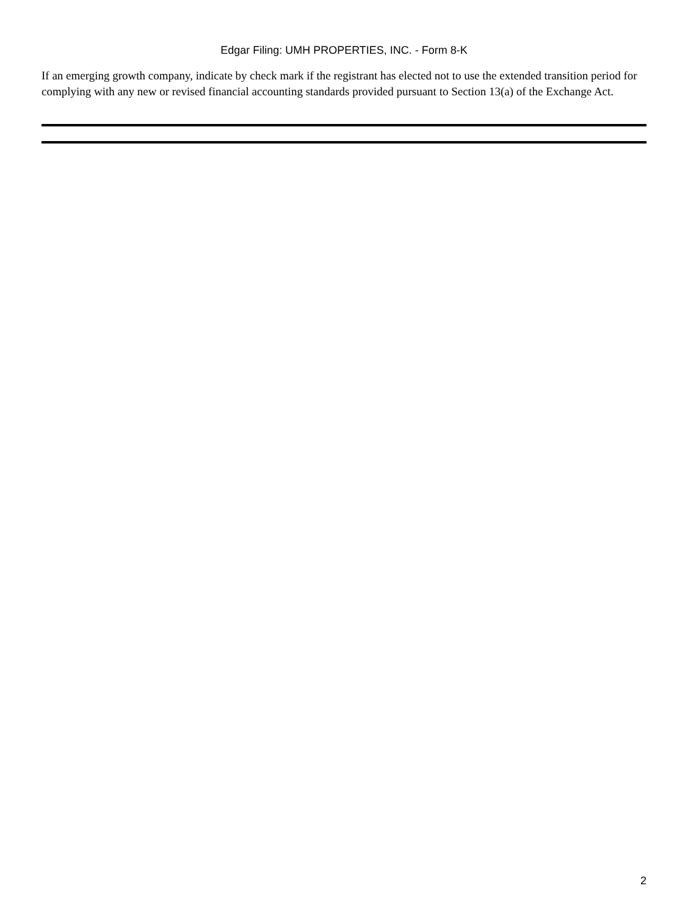Edgar Filing: UMH PROPERTIES, INC. - Form 8-K
If an emerging growth company, indicate by check mark if the registrant has elected not to use the extended transition period for complying with any new or revised financial accounting standards provided pursuant to Section 13(a) of the Exchange Act.
2